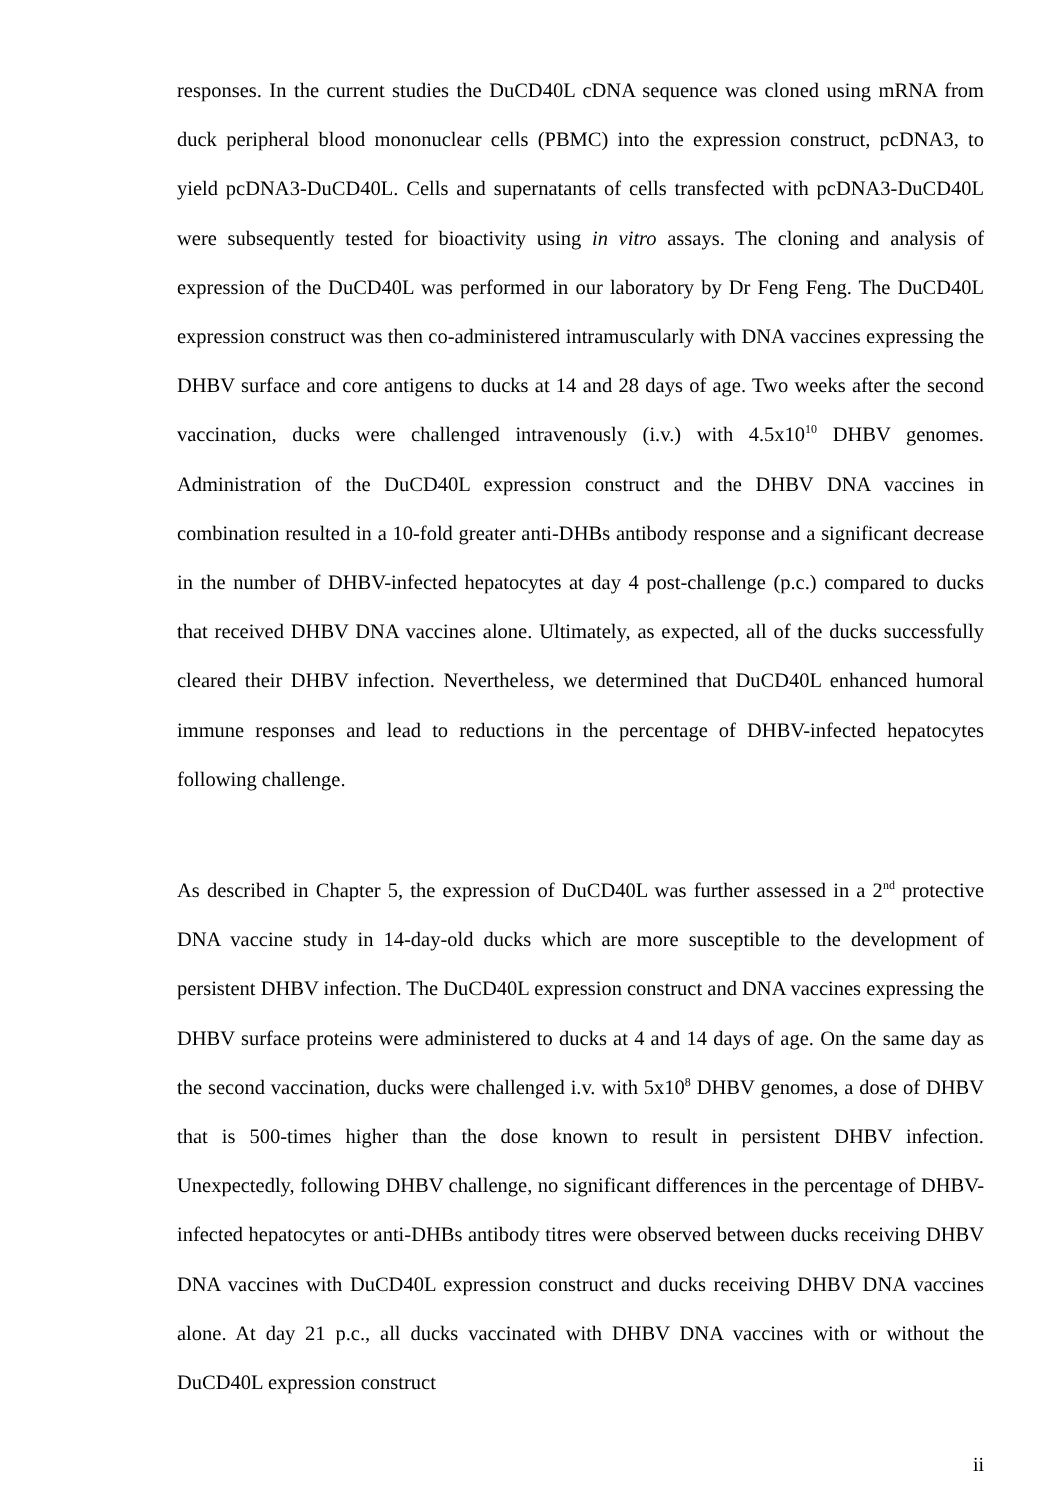responses. In the current studies the DuCD40L cDNA sequence was cloned using mRNA from duck peripheral blood mononuclear cells (PBMC) into the expression construct, pcDNA3, to yield pcDNA3-DuCD40L. Cells and supernatants of cells transfected with pcDNA3-DuCD40L were subsequently tested for bioactivity using in vitro assays. The cloning and analysis of expression of the DuCD40L was performed in our laboratory by Dr Feng Feng. The DuCD40L expression construct was then co-administered intramuscularly with DNA vaccines expressing the DHBV surface and core antigens to ducks at 14 and 28 days of age. Two weeks after the second vaccination, ducks were challenged intravenously (i.v.) with 4.5x10<sup>10</sup> DHBV genomes. Administration of the DuCD40L expression construct and the DHBV DNA vaccines in combination resulted in a 10-fold greater anti-DHBs antibody response and a significant decrease in the number of DHBV-infected hepatocytes at day 4 post-challenge (p.c.) compared to ducks that received DHBV DNA vaccines alone. Ultimately, as expected, all of the ducks successfully cleared their DHBV infection. Nevertheless, we determined that DuCD40L enhanced humoral immune responses and lead to reductions in the percentage of DHBV-infected hepatocytes following challenge.
As described in Chapter 5, the expression of DuCD40L was further assessed in a 2<sup>nd</sup> protective DNA vaccine study in 14-day-old ducks which are more susceptible to the development of persistent DHBV infection. The DuCD40L expression construct and DNA vaccines expressing the DHBV surface proteins were administered to ducks at 4 and 14 days of age. On the same day as the second vaccination, ducks were challenged i.v. with 5x10<sup>8</sup> DHBV genomes, a dose of DHBV that is 500-times higher than the dose known to result in persistent DHBV infection. Unexpectedly, following DHBV challenge, no significant differences in the percentage of DHBV-infected hepatocytes or anti-DHBs antibody titres were observed between ducks receiving DHBV DNA vaccines with DuCD40L expression construct and ducks receiving DHBV DNA vaccines alone. At day 21 p.c., all ducks vaccinated with DHBV DNA vaccines with or without the DuCD40L expression construct
ii